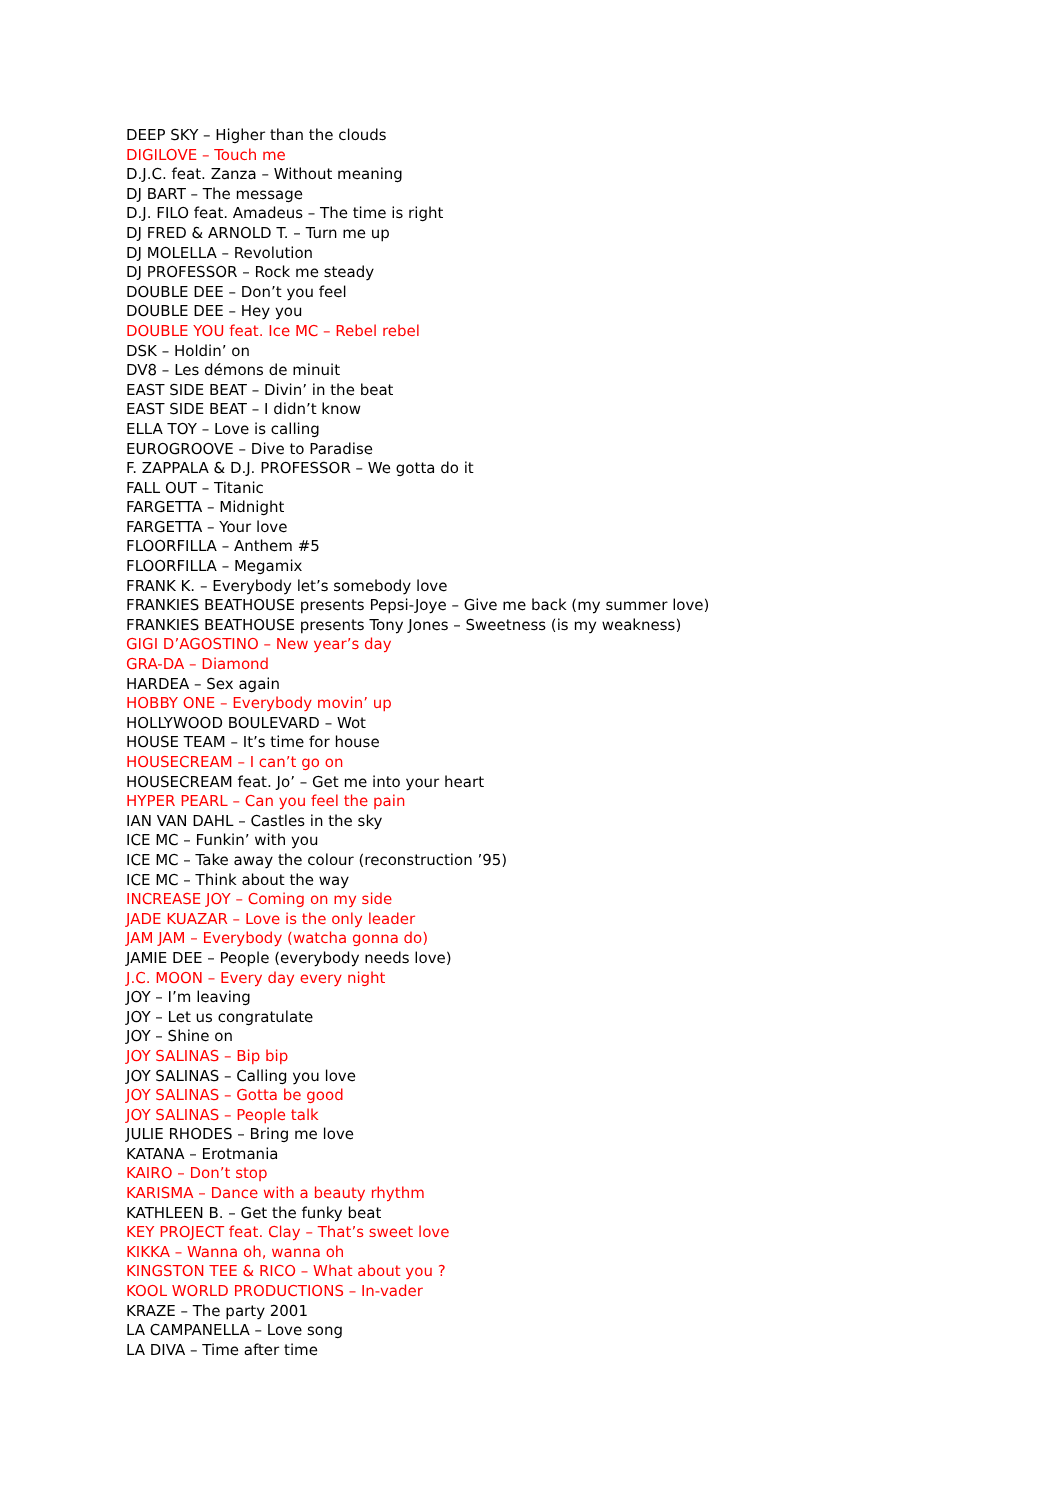DEEP SKY – Higher than the clouds
DIGILOVE – Touch me
D.J.C. feat. Zanza – Without meaning
DJ BART – The message
D.J. FILO feat. Amadeus – The time is right
DJ FRED & ARNOLD T. – Turn me up
DJ MOLELLA – Revolution
DJ PROFESSOR – Rock me steady
DOUBLE DEE – Don’t you feel
DOUBLE DEE – Hey you
DOUBLE YOU feat. Ice MC – Rebel rebel
DSK – Holdin’ on
DV8 – Les démons de minuit
EAST SIDE BEAT – Divin’ in the beat
EAST SIDE BEAT – I didn’t know
ELLA TOY – Love is calling
EUROGROOVE – Dive to Paradise
F. ZAPPALA & D.J. PROFESSOR – We gotta do it
FALL OUT – Titanic
FARGETTA – Midnight
FARGETTA – Your love
FLOORFILLA – Anthem #5
FLOORFILLA – Megamix
FRANK K. – Everybody let’s somebody love
FRANKIES BEATHOUSE presents Pepsi-Joye – Give me back (my summer love)
FRANKIES BEATHOUSE presents Tony Jones – Sweetness (is my weakness)
GIGI D’AGOSTINO – New year’s day
GRA-DA – Diamond
HARDEA – Sex again
HOBBY ONE – Everybody movin’ up
HOLLYWOOD BOULEVARD – Wot
HOUSE TEAM – It’s time for house
HOUSECREAM – I can’t go on
HOUSECREAM feat. Jo’ – Get me into your heart
HYPER PEARL – Can you feel the pain
IAN VAN DAHL – Castles in the sky
ICE MC – Funkin’ with you
ICE MC – Take away the colour (reconstruction ’95)
ICE MC – Think about the way
INCREASE JOY – Coming on my side
JADE KUAZAR – Love is the only leader
JAM JAM – Everybody (watcha gonna do)
JAMIE DEE – People (everybody needs love)
J.C. MOON – Every day every night
JOY – I’m leaving
JOY – Let us congratulate
JOY – Shine on
JOY SALINAS – Bip bip
JOY SALINAS – Calling you love
JOY SALINAS – Gotta be good
JOY SALINAS – People talk
JULIE RHODES – Bring me love
KATANA – Erotmania
KAIRO – Don’t stop
KARISMA – Dance with a beauty rhythm
KATHLEEN B. – Get the funky beat
KEY PROJECT feat. Clay – That’s sweet love
KIKKA – Wanna oh, wanna oh
KINGSTON TEE & RICO – What about you ?
KOOL WORLD PRODUCTIONS – In-vader
KRAZE – The party 2001
LA CAMPANELLA – Love song
LA DIVA – Time after time